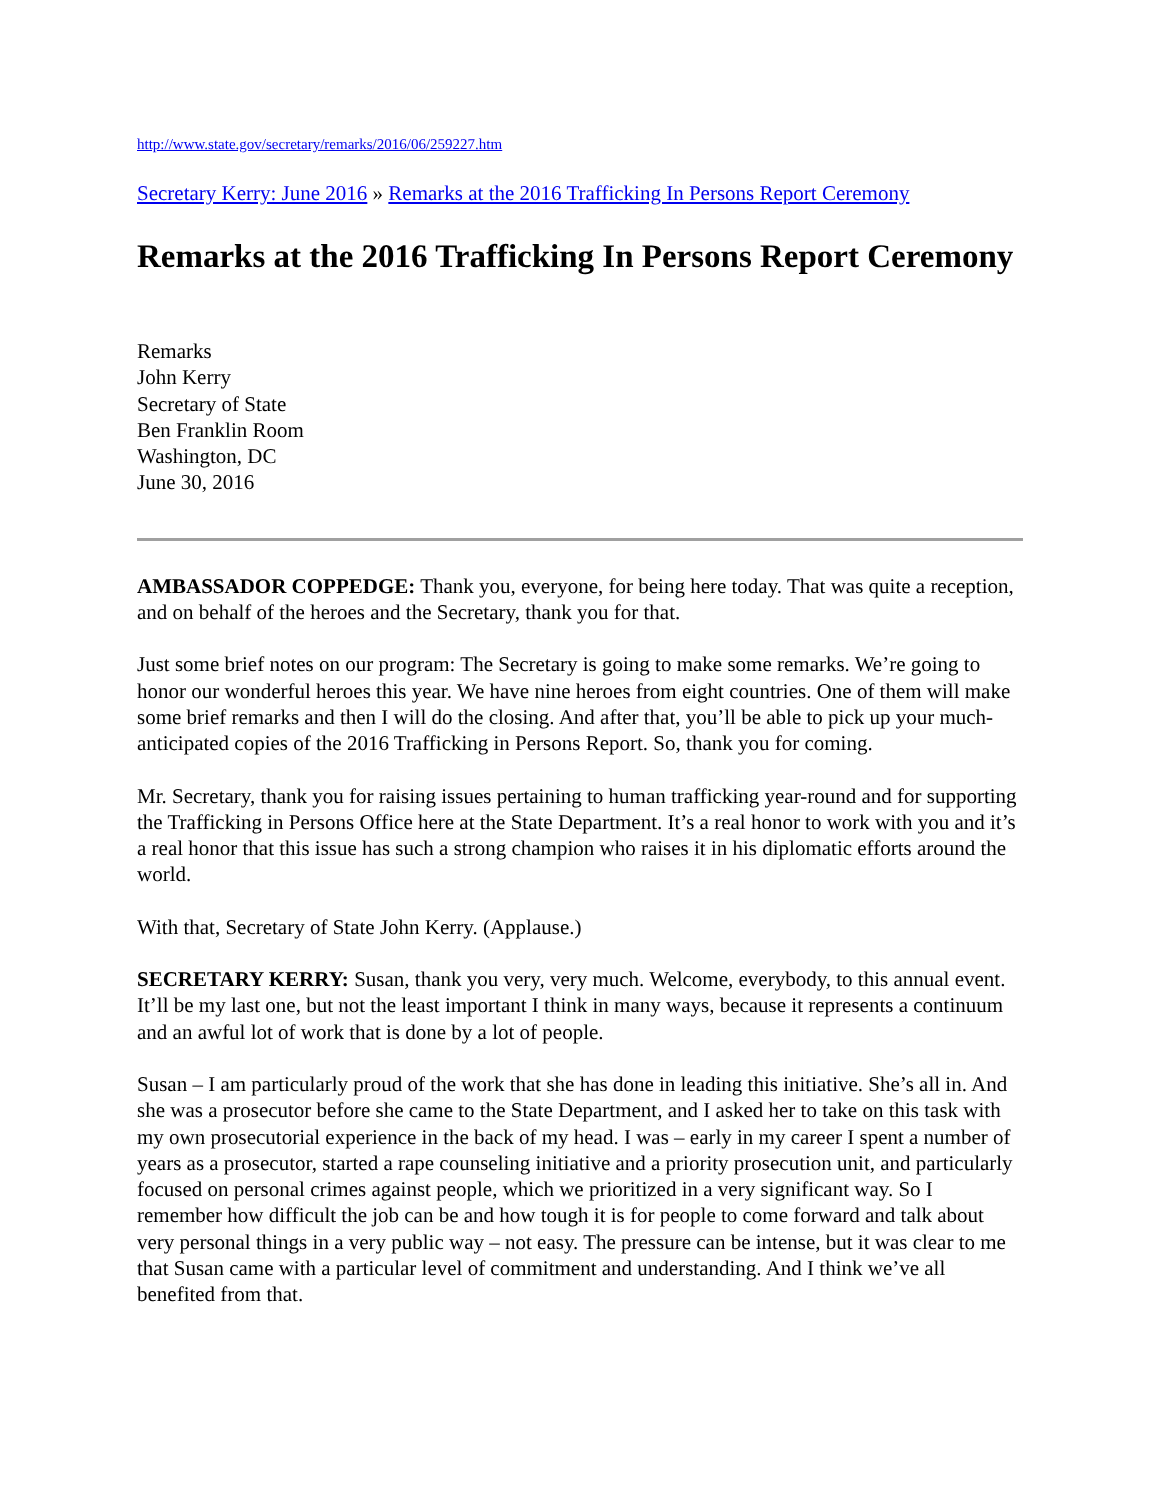http://www.state.gov/secretary/remarks/2016/06/259227.htm
Secretary Kerry: June 2016 » Remarks at the 2016 Trafficking In Persons Report Ceremony
Remarks at the 2016 Trafficking In Persons Report Ceremony
Remarks
John Kerry
Secretary of State
Ben Franklin Room
Washington, DC
June 30, 2016
AMBASSADOR COPPEDGE: Thank you, everyone, for being here today. That was quite a reception, and on behalf of the heroes and the Secretary, thank you for that.
Just some brief notes on our program: The Secretary is going to make some remarks. We’re going to honor our wonderful heroes this year. We have nine heroes from eight countries. One of them will make some brief remarks and then I will do the closing. And after that, you’ll be able to pick up your much-anticipated copies of the 2016 Trafficking in Persons Report. So, thank you for coming.
Mr. Secretary, thank you for raising issues pertaining to human trafficking year-round and for supporting the Trafficking in Persons Office here at the State Department. It’s a real honor to work with you and it’s a real honor that this issue has such a strong champion who raises it in his diplomatic efforts around the world.
With that, Secretary of State John Kerry. (Applause.)
SECRETARY KERRY: Susan, thank you very, very much. Welcome, everybody, to this annual event. It’ll be my last one, but not the least important I think in many ways, because it represents a continuum and an awful lot of work that is done by a lot of people.
Susan – I am particularly proud of the work that she has done in leading this initiative. She’s all in. And she was a prosecutor before she came to the State Department, and I asked her to take on this task with my own prosecutorial experience in the back of my head. I was – early in my career I spent a number of years as a prosecutor, started a rape counseling initiative and a priority prosecution unit, and particularly focused on personal crimes against people, which we prioritized in a very significant way. So I remember how difficult the job can be and how tough it is for people to come forward and talk about very personal things in a very public way – not easy. The pressure can be intense, but it was clear to me that Susan came with a particular level of commitment and understanding. And I think we’ve all benefited from that.